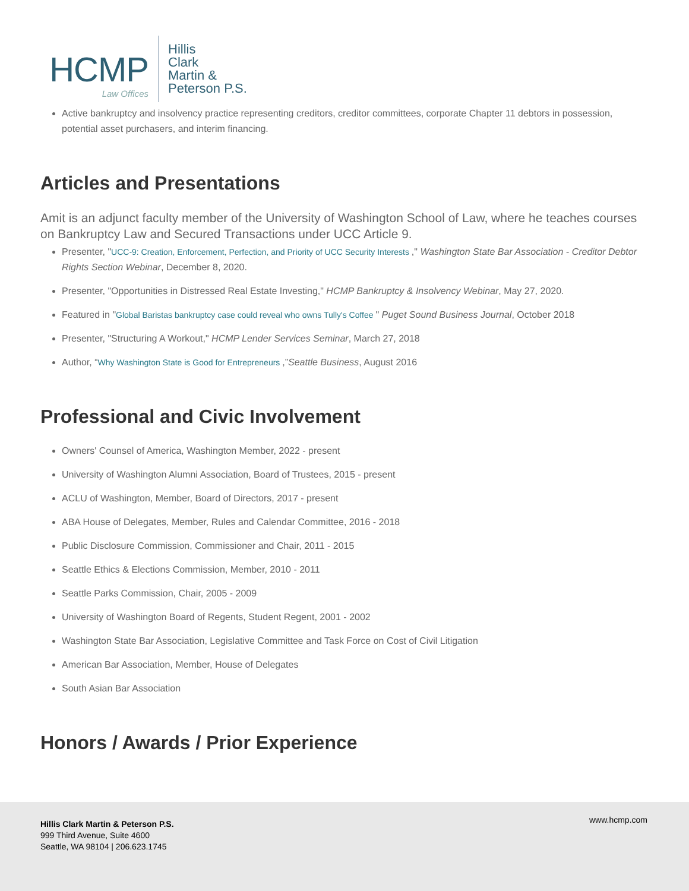HCMP
Law Offices
Hillis
Clark
Martin &
Peterson P.S.
Active bankruptcy and insolvency practice representing creditors, creditor committees, corporate Chapter 11 debtors in possession, potential asset purchasers, and interim financing.
Articles and Presentations
Amit is an adjunct faculty member of the University of Washington School of Law, where he teaches courses on Bankruptcy Law and Secured Transactions under UCC Article 9.
Presenter, "UCC-9: Creation, Enforcement, Perfection, and Priority of UCC Security Interests ," Washington State Bar Association - Creditor Debtor Rights Section Webinar, December 8, 2020.
Presenter, "Opportunities in Distressed Real Estate Investing," HCMP Bankruptcy & Insolvency Webinar, May 27, 2020.
Featured in "Global Baristas bankruptcy case could reveal who owns Tully's Coffee " Puget Sound Business Journal, October 2018
Presenter, "Structuring A Workout," HCMP Lender Services Seminar, March 27, 2018
Author, “Why Washington State is Good for Entrepreneurs ,”Seattle Business, August 2016
Professional and Civic Involvement
Owners' Counsel of America, Washington Member, 2022 - present
University of Washington Alumni Association, Board of Trustees, 2015 - present
ACLU of Washington, Member, Board of Directors, 2017 - present
ABA House of Delegates, Member, Rules and Calendar Committee, 2016 - 2018
Public Disclosure Commission, Commissioner and Chair, 2011 - 2015
Seattle Ethics & Elections Commission, Member, 2010 - 2011
Seattle Parks Commission, Chair, 2005 - 2009
University of Washington Board of Regents, Student Regent, 2001 - 2002
Washington State Bar Association, Legislative Committee and Task Force on Cost of Civil Litigation
American Bar Association, Member, House of Delegates
South Asian Bar Association
Honors / Awards / Prior Experience
Hillis Clark Martin & Peterson P.S.
999 Third Avenue, Suite 4600
Seattle, WA 98104 | 206.623.1745
www.hcmp.com